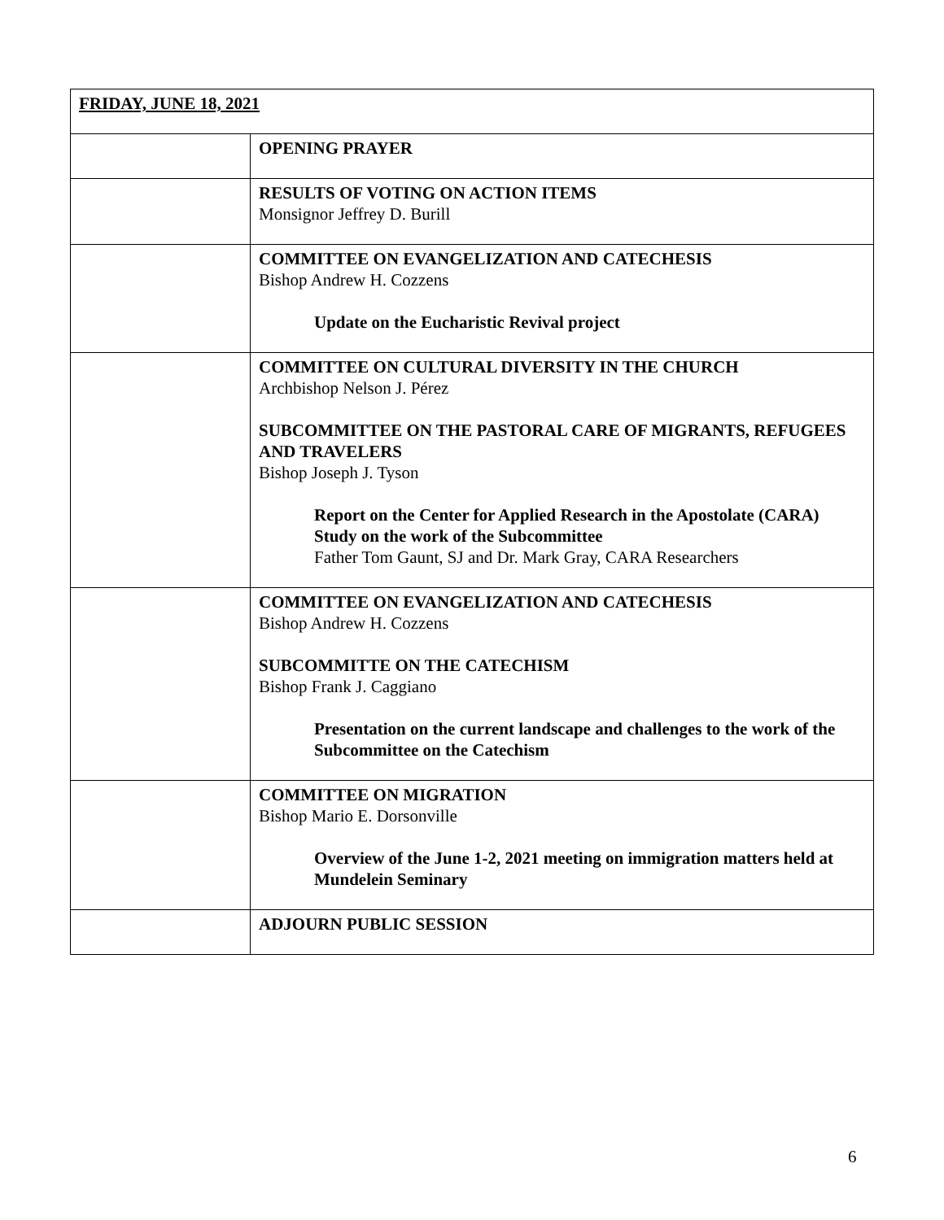| FRIDAY, JUNE 18, 2021 | |
| | OPENING PRAYER |
| | RESULTS OF VOTING ON ACTION ITEMS Monsignor Jeffrey D. Burill |
| | COMMITTEE ON EVANGELIZATION AND CATECHESIS Bishop Andrew H. Cozzens Update on the Eucharistic Revival project |
| | COMMITTEE ON CULTURAL DIVERSITY IN THE CHURCH Archbishop Nelson J. Pérez SUBCOMMITTEE ON THE PASTORAL CARE OF MIGRANTS, REFUGEES AND TRAVELERS Bishop Joseph J. Tyson Report on the Center for Applied Research in the Apostolate (CARA) Study on the work of the Subcommittee Father Tom Gaunt, SJ and Dr. Mark Gray, CARA Researchers |
| | COMMITTEE ON EVANGELIZATION AND CATECHESIS Bishop Andrew H. Cozzens SUBCOMMITTE ON THE CATECHISM Bishop Frank J. Caggiano Presentation on the current landscape and challenges to the work of the Subcommittee on the Catechism |
| | COMMITTEE ON MIGRATION Bishop Mario E. Dorsonville Overview of the June 1-2, 2021 meeting on immigration matters held at Mundelein Seminary |
| | ADJOURN PUBLIC SESSION |
6